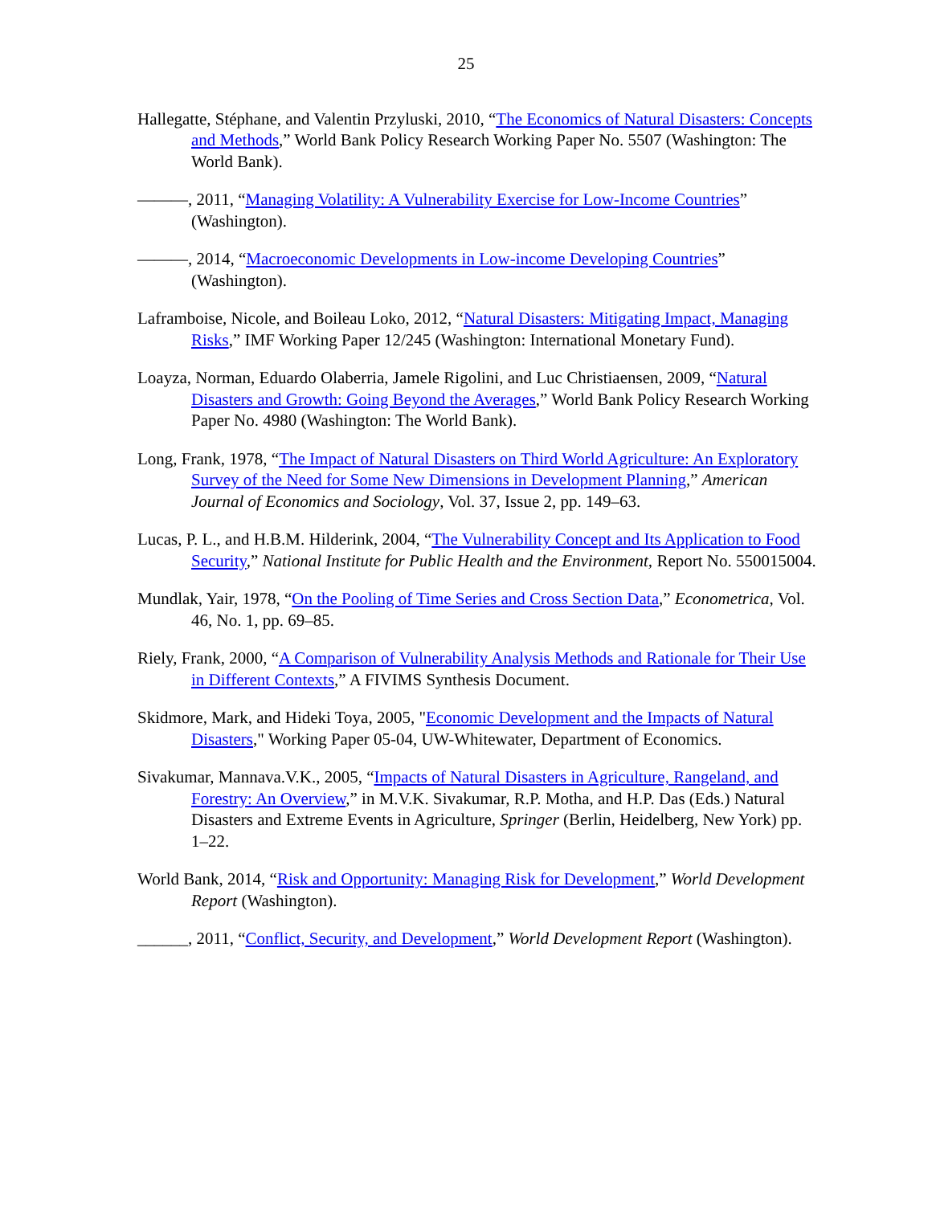25
Hallegatte, Stéphane, and Valentin Przyluski, 2010, “The Economics of Natural Disasters: Concepts and Methods,” World Bank Policy Research Working Paper No. 5507 (Washington: The World Bank).
———, 2011, “Managing Volatility: A Vulnerability Exercise for Low-Income Countries” (Washington).
———, 2014, “Macroeconomic Developments in Low-income Developing Countries” (Washington).
Laframboise, Nicole, and Boileau Loko, 2012, “Natural Disasters: Mitigating Impact, Managing Risks,” IMF Working Paper 12/245 (Washington: International Monetary Fund).
Loayza, Norman, Eduardo Olaberria, Jamele Rigolini, and Luc Christiaensen, 2009, “Natural Disasters and Growth: Going Beyond the Averages,” World Bank Policy Research Working Paper No. 4980 (Washington: The World Bank).
Long, Frank, 1978, “The Impact of Natural Disasters on Third World Agriculture: An Exploratory Survey of the Need for Some New Dimensions in Development Planning,” American Journal of Economics and Sociology, Vol. 37, Issue 2, pp. 149–63.
Lucas, P. L., and H.B.M. Hilderink, 2004, “The Vulnerability Concept and Its Application to Food Security,” National Institute for Public Health and the Environment, Report No. 550015004.
Mundlak, Yair, 1978, “On the Pooling of Time Series and Cross Section Data,” Econometrica, Vol. 46, No. 1, pp. 69–85.
Riely, Frank, 2000, “A Comparison of Vulnerability Analysis Methods and Rationale for Their Use in Different Contexts,” A FIVIMS Synthesis Document.
Skidmore, Mark, and Hideki Toya, 2005, "Economic Development and the Impacts of Natural Disasters," Working Paper 05-04, UW-Whitewater, Department of Economics.
Sivakumar, Mannava.V.K., 2005, “Impacts of Natural Disasters in Agriculture, Rangeland, and Forestry: An Overview,” in M.V.K. Sivakumar, R.P. Motha, and H.P. Das (Eds.) Natural Disasters and Extreme Events in Agriculture, Springer (Berlin, Heidelberg, New York) pp. 1–22.
World Bank, 2014, “Risk and Opportunity: Managing Risk for Development,” World Development Report (Washington).
______, 2011, “Conflict, Security, and Development,” World Development Report (Washington).